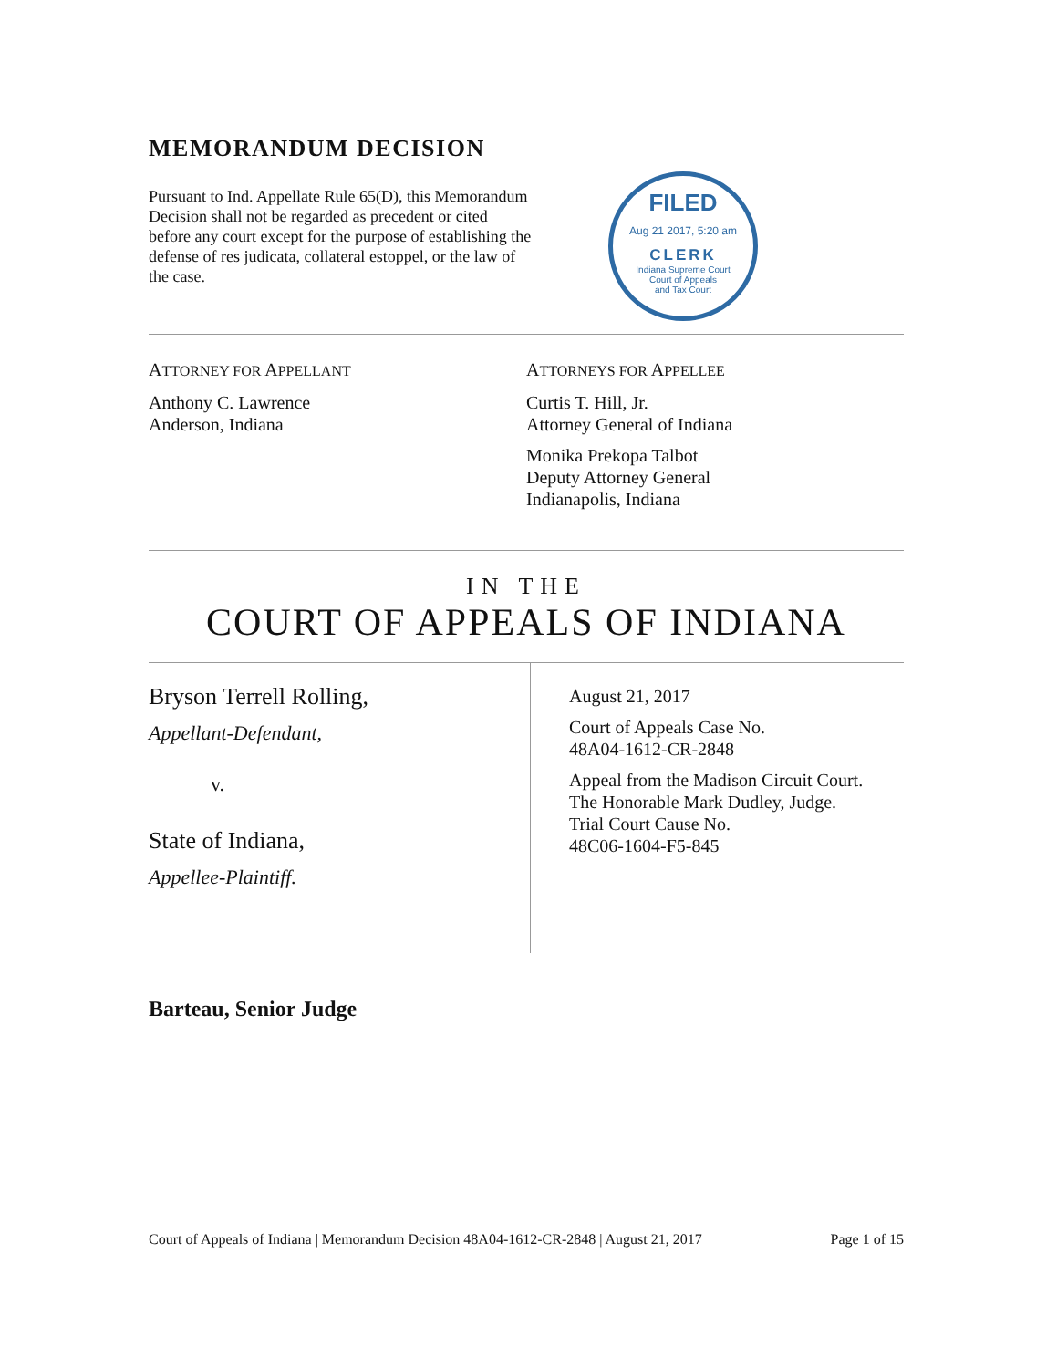MEMORANDUM DECISION
Pursuant to Ind. Appellate Rule 65(D), this Memorandum Decision shall not be regarded as precedent or cited before any court except for the purpose of establishing the defense of res judicata, collateral estoppel, or the law of the case.
FILED
Aug 21 2017, 5:20 am
CLERK
Indiana Supreme Court
Court of Appeals
and Tax Court
ATTORNEY FOR APPELLANT
Anthony C. Lawrence
Anderson, Indiana
ATTORNEYS FOR APPELLEE
Curtis T. Hill, Jr.
Attorney General of Indiana
Monika Prekopa Talbot
Deputy Attorney General
Indianapolis, Indiana
IN THE
COURT OF APPEALS OF INDIANA
Bryson Terrell Rolling,
Appellant-Defendant,
v.
State of Indiana,
Appellee-Plaintiff.
August 21, 2017
Court of Appeals Case No.
48A04-1612-CR-2848
Appeal from the Madison Circuit Court.
The Honorable Mark Dudley, Judge.
Trial Court Cause No.
48C06-1604-F5-845
Barteau, Senior Judge
Court of Appeals of Indiana | Memorandum Decision 48A04-1612-CR-2848 | August 21, 2017 Page 1 of 15